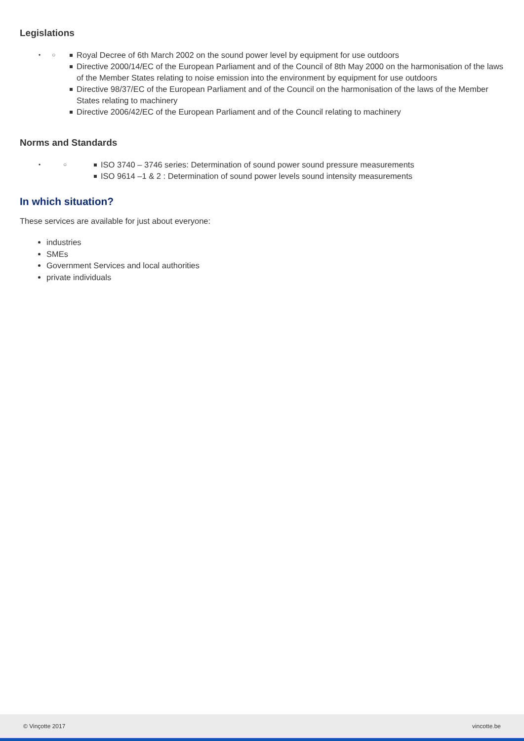Legislations
• ○
Royal Decree of 6th March 2002 on the sound power level by equipment for use outdoors
Directive 2000/14/EC of the European Parliament and of the Council of 8th May 2000 on the harmonisation of the laws of the Member States relating to noise emission into the environment by equipment for use outdoors
Directive 98/37/EC of the European Parliament and of the Council on the harmonisation of the laws of the Member States relating to machinery
Directive 2006/42/EC of the European Parliament and of the Council relating to machinery
Norms and Standards
• ○
ISO 3740 – 3746 series: Determination of sound power sound pressure measurements
ISO 9614 –1 & 2 : Determination of sound power levels sound intensity measurements
In which situation?
These services are available for just about everyone:
industries
SMEs
Government Services and local authorities
private individuals
© Vinçotte 2017 vincotte.be